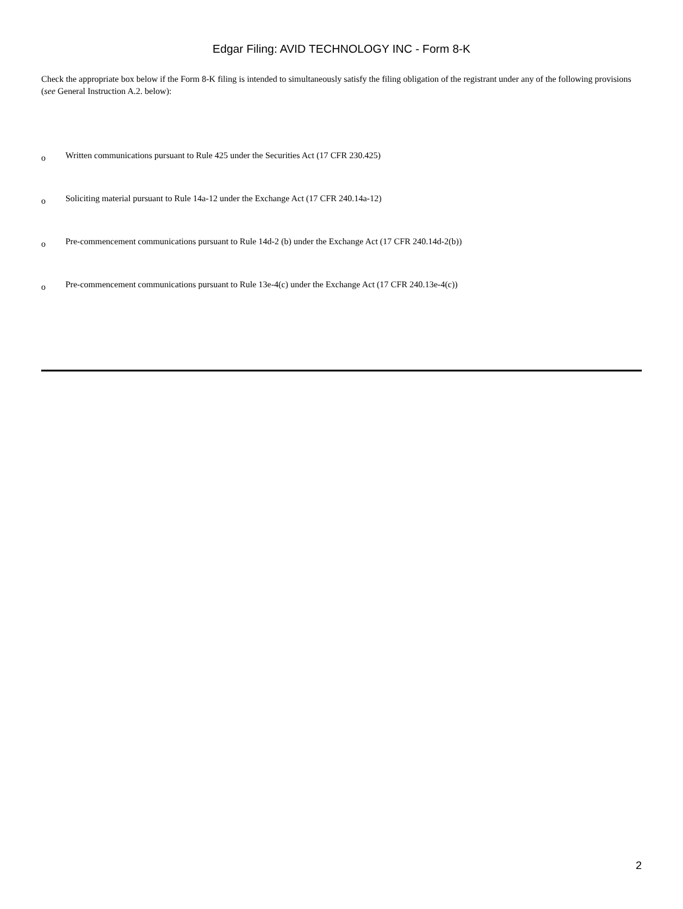Edgar Filing: AVID TECHNOLOGY INC - Form 8-K
Check the appropriate box below if the Form 8-K filing is intended to simultaneously satisfy the filing obligation of the registrant under any of the following provisions (see General Instruction A.2. below):
o Written communications pursuant to Rule 425 under the Securities Act (17 CFR 230.425)
o Soliciting material pursuant to Rule 14a-12 under the Exchange Act (17 CFR 240.14a-12)
o Pre-commencement communications pursuant to Rule 14d-2 (b) under the Exchange Act (17 CFR 240.14d-2(b))
o Pre-commencement communications pursuant to Rule 13e-4(c) under the Exchange Act (17 CFR 240.13e-4(c))
2